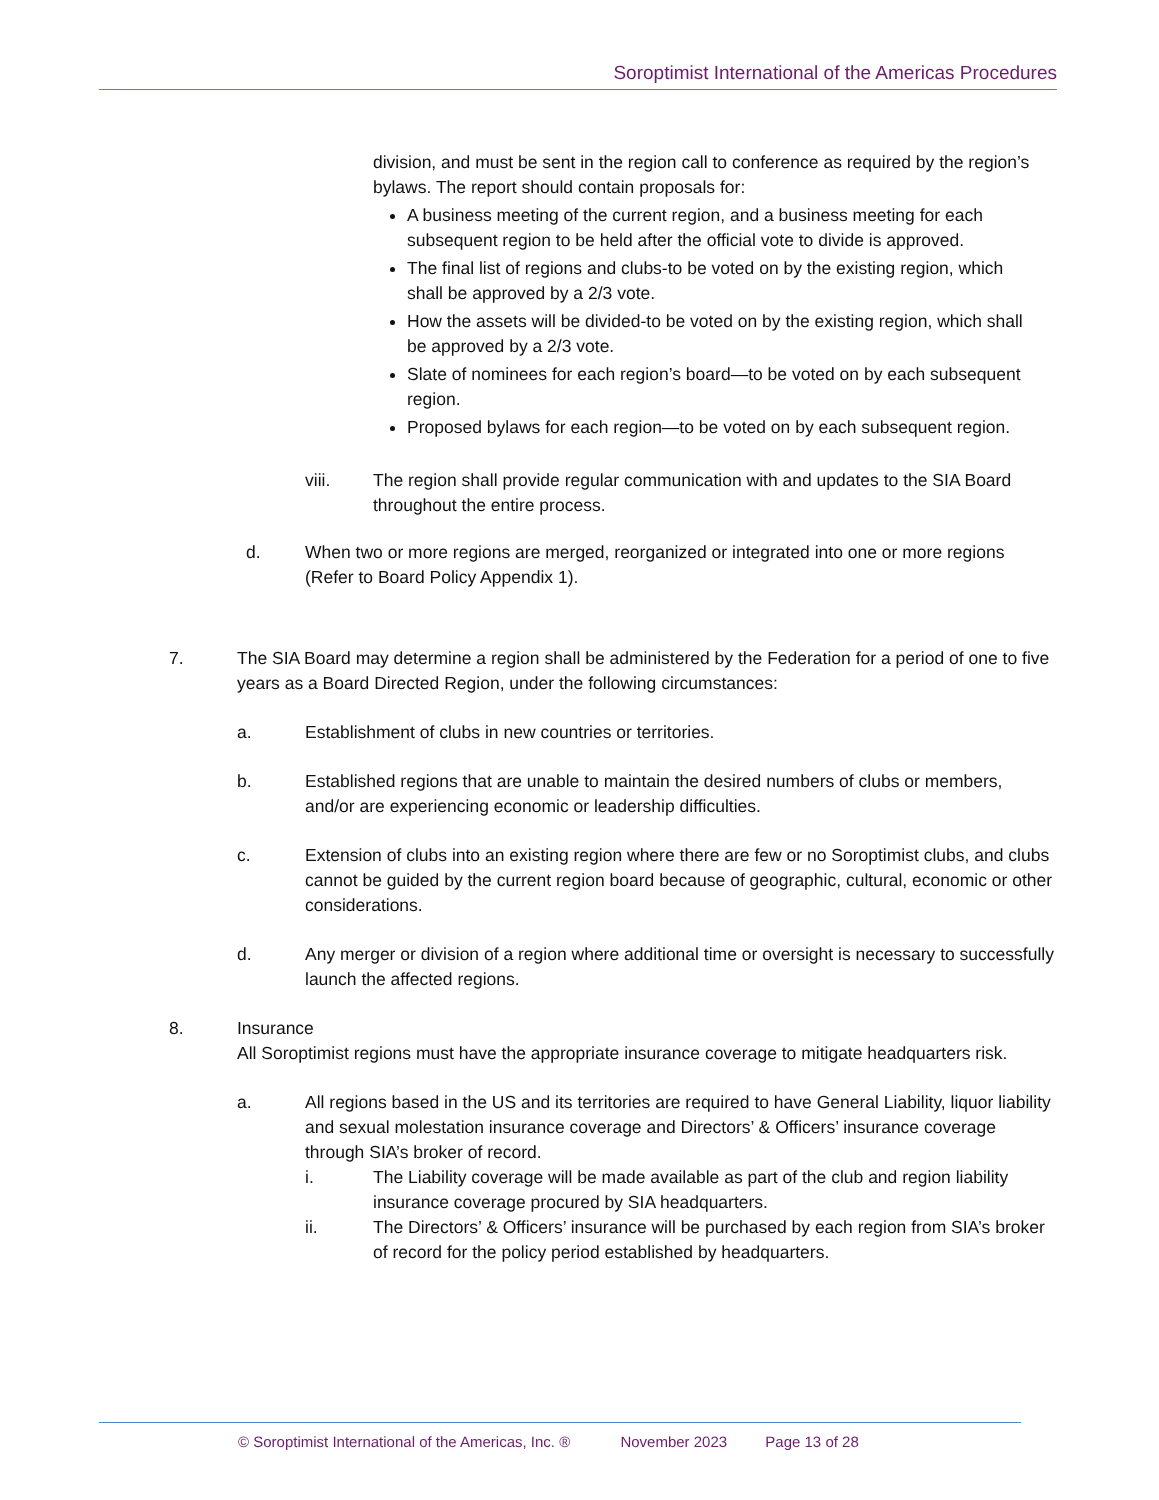Soroptimist International of the Americas Procedures
division, and must be sent in the region call to conference as required by the region’s bylaws. The report should contain proposals for:
A business meeting of the current region, and a business meeting for each subsequent region to be held after the official vote to divide is approved.
The final list of regions and clubs-to be voted on by the existing region, which shall be approved by a 2/3 vote.
How the assets will be divided-to be voted on by the existing region, which shall be approved by a 2/3 vote.
Slate of nominees for each region’s board—to be voted on by each subsequent region.
Proposed bylaws for each region—to be voted on by each subsequent region.
viii. The region shall provide regular communication with and updates to the SIA Board throughout the entire process.
d. When two or more regions are merged, reorganized or integrated into one or more regions (Refer to Board Policy Appendix 1).
7. The SIA Board may determine a region shall be administered by the Federation for a period of one to five years as a Board Directed Region, under the following circumstances:
a. Establishment of clubs in new countries or territories.
b. Established regions that are unable to maintain the desired numbers of clubs or members, and/or are experiencing economic or leadership difficulties.
c. Extension of clubs into an existing region where there are few or no Soroptimist clubs, and clubs cannot be guided by the current region board because of geographic, cultural, economic or other considerations.
d. Any merger or division of a region where additional time or oversight is necessary to successfully launch the affected regions.
8. Insurance
All Soroptimist regions must have the appropriate insurance coverage to mitigate headquarters risk.
a. All regions based in the US and its territories are required to have General Liability, liquor liability and sexual molestation insurance coverage and Directors’ & Officers’ insurance coverage through SIA’s broker of record.
i. The Liability coverage will be made available as part of the club and region liability insurance coverage procured by SIA headquarters.
ii. The Directors’ & Officers’ insurance will be purchased by each region from SIA’s broker of record for the policy period established by headquarters.
© Soroptimist International of the Americas, Inc. ® November 2023 Page 13 of 28